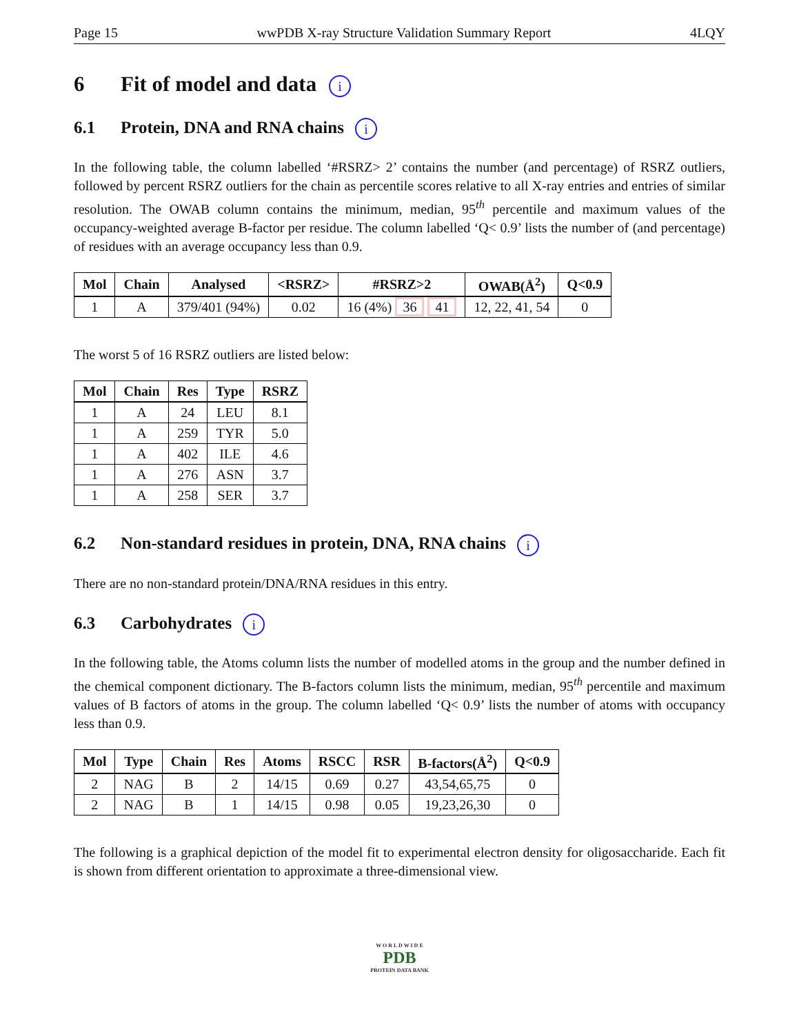Page 15 wwPDB X-ray Structure Validation Summary Report 4LQY
6 Fit of model and data i
6.1 Protein, DNA and RNA chains i
In the following table, the column labelled ‘#RSRZ> 2’ contains the number (and percentage) of RSRZ outliers, followed by percent RSRZ outliers for the chain as percentile scores relative to all X-ray entries and entries of similar resolution. The OWAB column contains the minimum, median, 95<sup>th</sup> percentile and maximum values of the occupancy-weighted average B-factor per residue. The column labelled ‘Q< 0.9’ lists the number of (and percentage) of residues with an average occupancy less than 0.9.
| Mol | Chain | Analysed | <RSRZ> | #RSRZ>2 | OWAB(Å<sup>2</sup>) | Q<0.9 |
| --- | --- | --- | --- | --- | --- | --- |
| 1 | A | 379/401 (94%) | 0.02 | 16 (4%) 36 41 | 12, 22, 41, 54 | 0 |
The worst 5 of 16 RSRZ outliers are listed below:
| Mol | Chain | Res | Type | RSRZ |
| --- | --- | --- | --- | --- |
| 1 | A | 24 | LEU | 8.1 |
| 1 | A | 259 | TYR | 5.0 |
| 1 | A | 402 | ILE | 4.6 |
| 1 | A | 276 | ASN | 3.7 |
| 1 | A | 258 | SER | 3.7 |
6.2 Non-standard residues in protein, DNA, RNA chains i
There are no non-standard protein/DNA/RNA residues in this entry.
6.3 Carbohydrates i
In the following table, the Atoms column lists the number of modelled atoms in the group and the number defined in the chemical component dictionary. The B-factors column lists the minimum, median, 95<sup>th</sup> percentile and maximum values of B factors of atoms in the group. The column labelled ‘Q< 0.9’ lists the number of atoms with occupancy less than 0.9.
| Mol | Type | Chain | Res | Atoms | RSCC | RSR | B-factors(Å<sup>2</sup>) | Q<0.9 |
| --- | --- | --- | --- | --- | --- | --- | --- | --- |
| 2 | NAG | B | 2 | 14/15 | 0.69 | 0.27 | 43,54,65,75 | 0 |
| 2 | NAG | B | 1 | 14/15 | 0.98 | 0.05 | 19,23,26,30 | 0 |
The following is a graphical depiction of the model fit to experimental electron density for oligosaccharide. Each fit is shown from different orientation to approximate a three-dimensional view.
W O R L D W I D E
PDB
PROTEIN DATA BANK